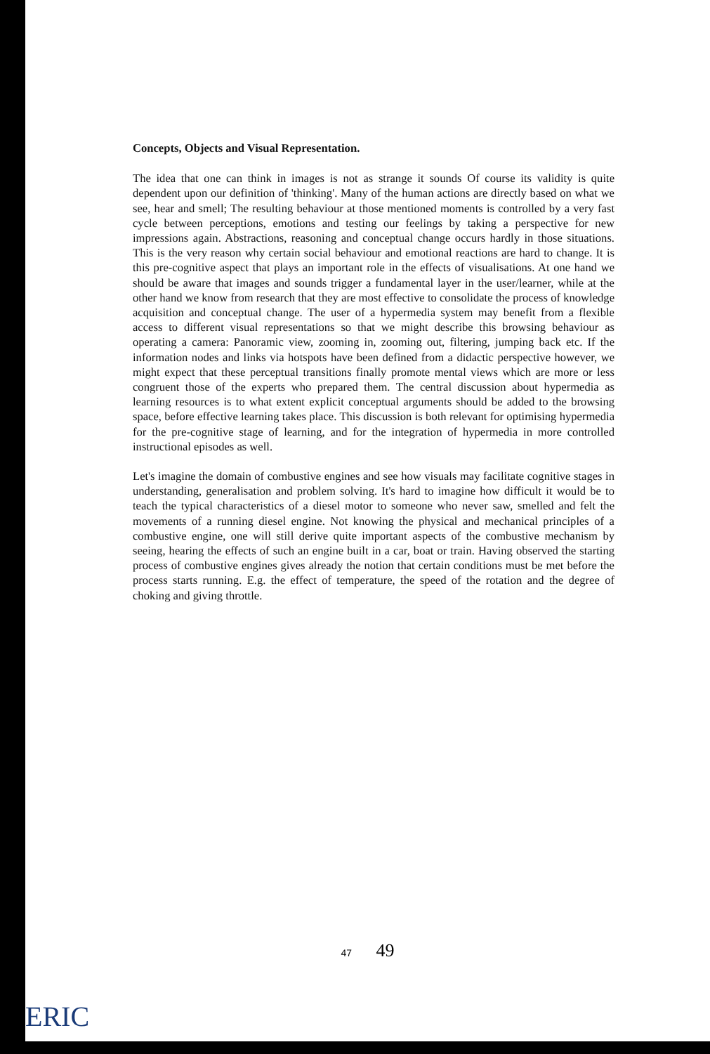Concepts, Objects and Visual Representation.
The idea that one can think in images is not as strange it sounds Of course its validity is quite dependent upon our definition of 'thinking'. Many of the human actions are directly based on what we see, hear and smell; The resulting behaviour at those mentioned moments is controlled by a very fast cycle between perceptions, emotions and testing our feelings by taking a perspective for new impressions again. Abstractions, reasoning and conceptual change occurs hardly in those situations. This is the very reason why certain social behaviour and emotional reactions are hard to change. It is this pre-cognitive aspect that plays an important role in the effects of visualisations. At one hand we should be aware that images and sounds trigger a fundamental layer in the user/learner, while at the other hand we know from research that they are most effective to consolidate the process of knowledge acquisition and conceptual change. The user of a hypermedia system may benefit from a flexible access to different visual representations so that we might describe this browsing behaviour as operating a camera: Panoramic view, zooming in, zooming out, filtering, jumping back etc. If the information nodes and links via hotspots have been defined from a didactic perspective however, we might expect that these perceptual transitions finally promote mental views which are more or less congruent those of the experts who prepared them. The central discussion about hypermedia as learning resources is to what extent explicit conceptual arguments should be added to the browsing space, before effective learning takes place. This discussion is both relevant for optimising hypermedia for the pre-cognitive stage of learning, and for the integration of hypermedia in more controlled instructional episodes as well.
Let's imagine the domain of combustive engines and see how visuals may facilitate cognitive stages in understanding, generalisation and problem solving. It's hard to imagine how difficult it would be to teach the typical characteristics of a diesel motor to someone who never saw, smelled and felt the movements of a running diesel engine. Not knowing the physical and mechanical principles of a combustive engine, one will still derive quite important aspects of the combustive mechanism by seeing, hearing the effects of such an engine built in a car, boat or train. Having observed the starting process of combustive engines gives already the notion that certain conditions must be met before the process starts running. E.g. the effect of temperature, the speed of the rotation and the degree of choking and giving throttle.
47 49
ERIC